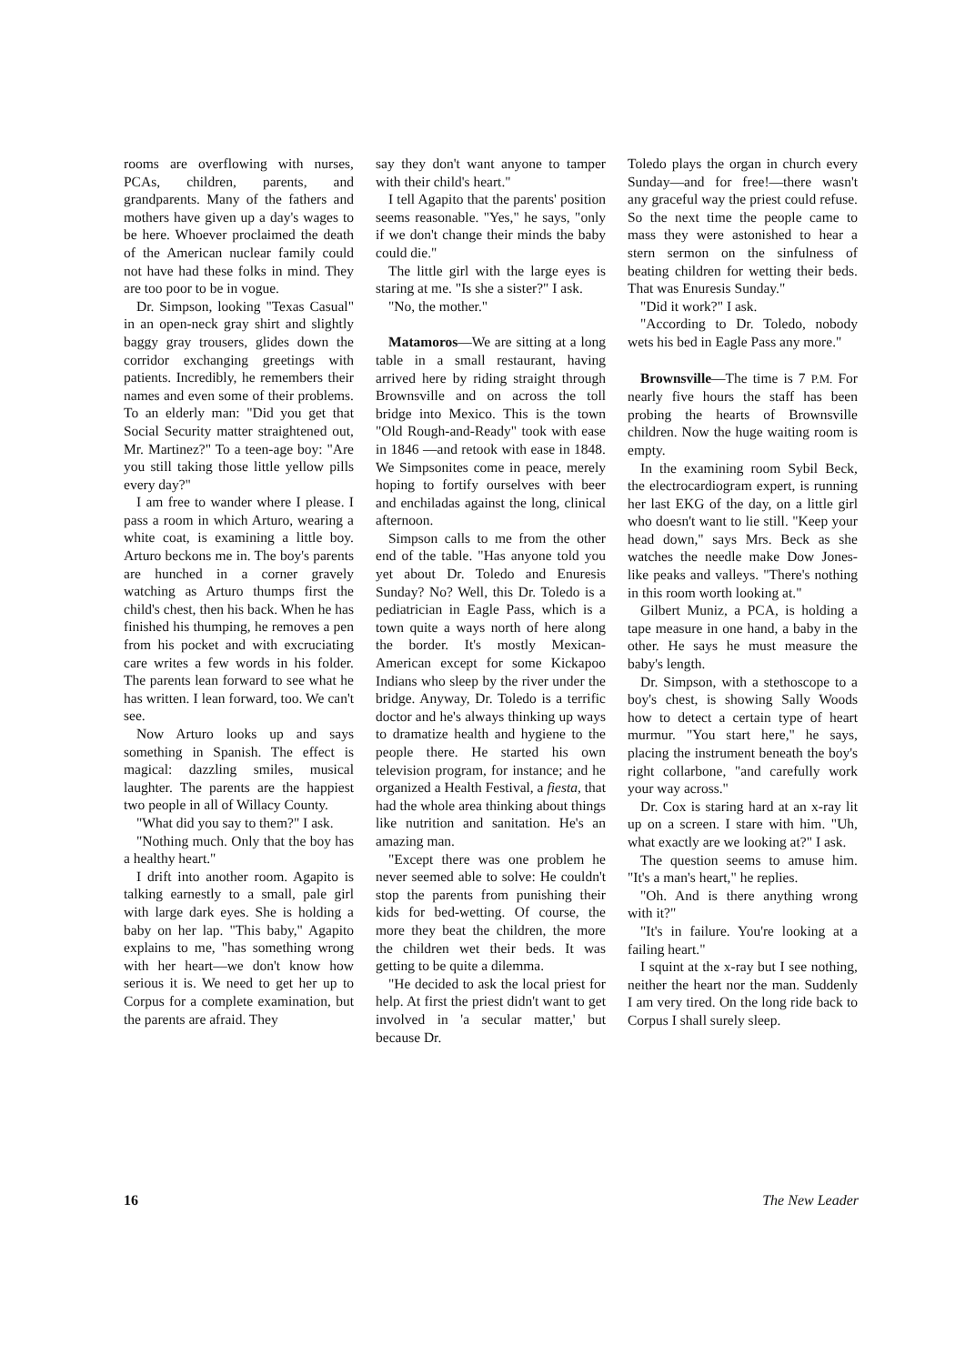rooms are overflowing with nurses, PCAs, children, parents, and grandparents. Many of the fathers and mothers have given up a day's wages to be here. Whoever proclaimed the death of the American nuclear family could not have had these folks in mind. They are too poor to be in vogue.
Dr. Simpson, looking "Texas Casual" in an open-neck gray shirt and slightly baggy gray trousers, glides down the corridor exchanging greetings with patients. Incredibly, he remembers their names and even some of their problems. To an elderly man: "Did you get that Social Security matter straightened out, Mr. Martinez?" To a teen-age boy: "Are you still taking those little yellow pills every day?"
I am free to wander where I please. I pass a room in which Arturo, wearing a white coat, is examining a little boy. Arturo beckons me in. The boy's parents are hunched in a corner gravely watching as Arturo thumps first the child's chest, then his back. When he has finished his thumping, he removes a pen from his pocket and with excruciating care writes a few words in his folder. The parents lean forward to see what he has written. I lean forward, too. We can't see.
Now Arturo looks up and says something in Spanish. The effect is magical: dazzling smiles, musical laughter. The parents are the happiest two people in all of Willacy County.
"What did you say to them?" I ask.
"Nothing much. Only that the boy has a healthy heart."
I drift into another room. Agapito is talking earnestly to a small, pale girl with large dark eyes. She is holding a baby on her lap. "This baby," Agapito explains to me, "has something wrong with her heart—we don't know how serious it is. We need to get her up to Corpus for a complete examination, but the parents are afraid. They
say they don't want anyone to tamper with their child's heart."
I tell Agapito that the parents' position seems reasonable. "Yes," he says, "only if we don't change their minds the baby could die."
The little girl with the large eyes is staring at me. "Is she a sister?" I ask.
"No, the mother."
Matamoros—We are sitting at a long table in a small restaurant, having arrived here by riding straight through Brownsville and on across the toll bridge into Mexico. This is the town "Old Rough-and-Ready" took with ease in 1846 —and retook with ease in 1848. We Simpsonites come in peace, merely hoping to fortify ourselves with beer and enchiladas against the long, clinical afternoon.
Simpson calls to me from the other end of the table. "Has anyone told you yet about Dr. Toledo and Enuresis Sunday? No? Well, this Dr. Toledo is a pediatrician in Eagle Pass, which is a town quite a ways north of here along the border. It's mostly Mexican-American except for some Kickapoo Indians who sleep by the river under the bridge. Anyway, Dr. Toledo is a terrific doctor and he's always thinking up ways to dramatize health and hygiene to the people there. He started his own television program, for instance; and he organized a Health Festival, a fiesta, that had the whole area thinking about things like nutrition and sanitation. He's an amazing man.
"Except there was one problem he never seemed able to solve: He couldn't stop the parents from punishing their kids for bed-wetting. Of course, the more they beat the children, the more the children wet their beds. It was getting to be quite a dilemma.
"He decided to ask the local priest for help. At first the priest didn't want to get involved in 'a secular matter,' but because Dr.
Toledo plays the organ in church every Sunday—and for free!—there wasn't any graceful way the priest could refuse. So the next time the people came to mass they were astonished to hear a stern sermon on the sinfulness of beating children for wetting their beds. That was Enuresis Sunday."
"Did it work?" I ask.
"According to Dr. Toledo, nobody wets his bed in Eagle Pass any more."
Brownsville—The time is 7 P.M. For nearly five hours the staff has been probing the hearts of Brownsville children. Now the huge waiting room is empty.
In the examining room Sybil Beck, the electrocardiogram expert, is running her last EKG of the day, on a little girl who doesn't want to lie still. "Keep your head down," says Mrs. Beck as she watches the needle make Dow Jones-like peaks and valleys. "There's nothing in this room worth looking at."
Gilbert Muniz, a PCA, is holding a tape measure in one hand, a baby in the other. He says he must measure the baby's length.
Dr. Simpson, with a stethoscope to a boy's chest, is showing Sally Woods how to detect a certain type of heart murmur. "You start here," he says, placing the instrument beneath the boy's right collarbone, "and carefully work your way across."
Dr. Cox is staring hard at an x-ray lit up on a screen. I stare with him. "Uh, what exactly are we looking at?" I ask.
The question seems to amuse him. "It's a man's heart," he replies.
"Oh. And is there anything wrong with it?"
"It's in failure. You're looking at a failing heart."
I squint at the x-ray but I see nothing, neither the heart nor the man. Suddenly I am very tired. On the long ride back to Corpus I shall surely sleep.
16 The New Leader